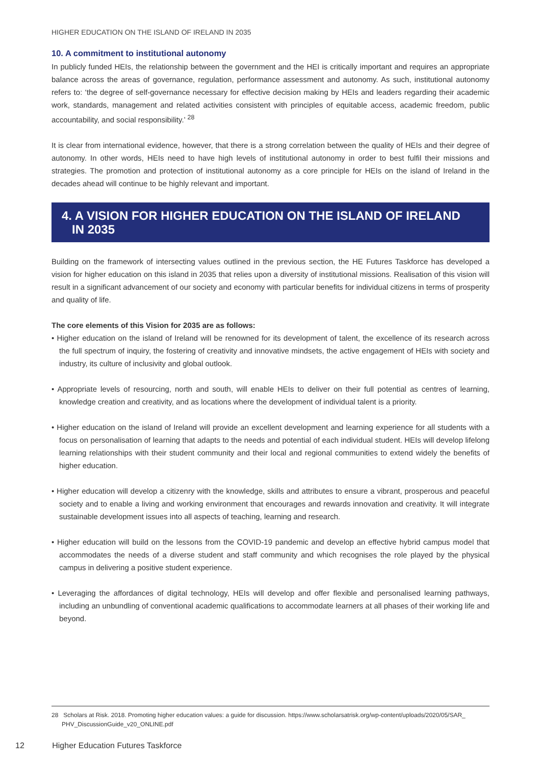HIGHER EDUCATION ON THE ISLAND OF IRELAND IN 2035
10. A commitment to institutional autonomy
In publicly funded HEIs, the relationship between the government and the HEI is critically important and requires an appropriate balance across the areas of governance, regulation, performance assessment and autonomy. As such, institutional autonomy refers to: ‘the degree of self-governance necessary for effective decision making by HEIs and leaders regarding their academic work, standards, management and related activities consistent with principles of equitable access, academic freedom, public accountability, and social responsibility.’ <sup>28</sup>
It is clear from international evidence, however, that there is a strong correlation between the quality of HEIs and their degree of autonomy. In other words, HEIs need to have high levels of institutional autonomy in order to best fulfil their missions and strategies. The promotion and protection of institutional autonomy as a core principle for HEIs on the island of Ireland in the decades ahead will continue to be highly relevant and important.
4. A VISION FOR HIGHER EDUCATION ON THE ISLAND OF IRELAND
IN 2035
Building on the framework of intersecting values outlined in the previous section, the HE Futures Taskforce has developed a vision for higher education on this island in 2035 that relies upon a diversity of institutional missions. Realisation of this vision will result in a significant advancement of our society and economy with particular benefits for individual citizens in terms of prosperity and quality of life.
The core elements of this Vision for 2035 are as follows:
• Higher education on the island of Ireland will be renowned for its development of talent, the excellence of its research across the full spectrum of inquiry, the fostering of creativity and innovative mindsets, the active engagement of HEIs with society and industry, its culture of inclusivity and global outlook.
• Appropriate levels of resourcing, north and south, will enable HEIs to deliver on their full potential as centres of learning, knowledge creation and creativity, and as locations where the development of individual talent is a priority.
• Higher education on the island of Ireland will provide an excellent development and learning experience for all students with a focus on personalisation of learning that adapts to the needs and potential of each individual student. HEIs will develop lifelong learning relationships with their student community and their local and regional communities to extend widely the benefits of higher education.
• Higher education will develop a citizenry with the knowledge, skills and attributes to ensure a vibrant, prosperous and peaceful society and to enable a living and working environment that encourages and rewards innovation and creativity. It will integrate sustainable development issues into all aspects of teaching, learning and research.
• Higher education will build on the lessons from the COVID-19 pandemic and develop an effective hybrid campus model that accommodates the needs of a diverse student and staff community and which recognises the role played by the physical campus in delivering a positive student experience.
• Leveraging the affordances of digital technology, HEIs will develop and offer flexible and personalised learning pathways, including an unbundling of conventional academic qualifications to accommodate learners at all phases of their working life and beyond.
28 Scholars at Risk. 2018. Promoting higher education values: a guide for discussion. https://www.scholarsatrisk.org/wp-content/uploads/2020/05/SAR_
PHV_DiscussionGuide_v20_ONLINE.pdf
12 Higher Education Futures Taskforce